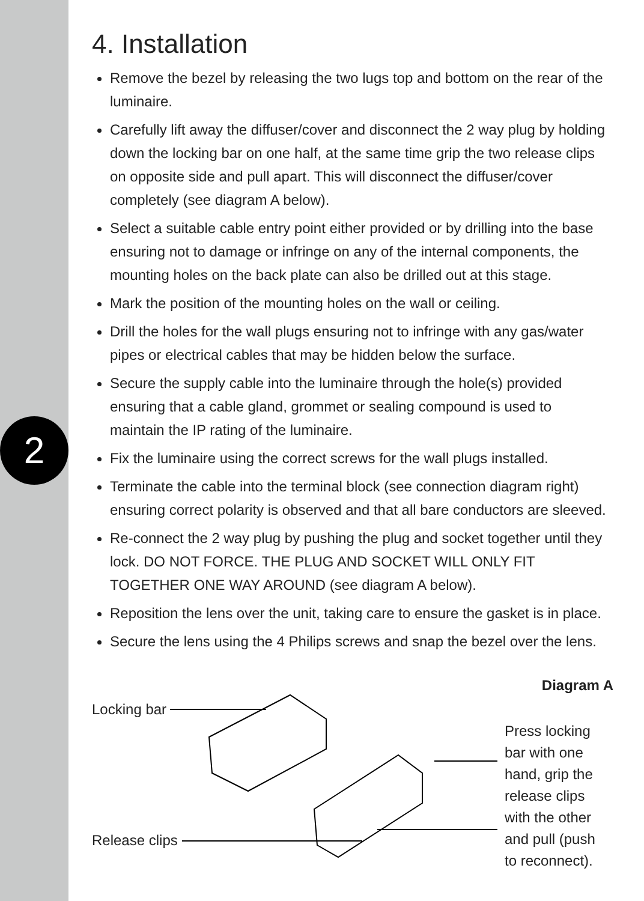2
4. Installation
Remove the bezel by releasing the two lugs top and bottom on the rear of the luminaire.
Carefully lift away the diffuser/cover and disconnect the 2 way plug by holding down the locking bar on one half, at the same time grip the two release clips on opposite side and pull apart. This will disconnect the diffuser/cover completely (see diagram A below).
Select a suitable cable entry point either provided or by drilling into the base ensuring not to damage or infringe on any of the internal components, the mounting holes on the back plate can also be drilled out at this stage.
Mark the position of the mounting holes on the wall or ceiling.
Drill the holes for the wall plugs ensuring not to infringe with any gas/water pipes or electrical cables that may be hidden below the surface.
Secure the supply cable into the luminaire through the hole(s) provided ensuring that a cable gland, grommet or sealing compound is used to maintain the IP rating of the luminaire.
Fix the luminaire using the correct screws for the wall plugs installed.
Terminate the cable into the terminal block (see connection diagram right) ensuring correct polarity is observed and that all bare conductors are sleeved.
Re-connect the 2 way plug by pushing the plug and socket together until they lock. DO NOT FORCE. THE PLUG AND SOCKET WILL ONLY FIT TOGETHER ONE WAY AROUND (see diagram A below).
Reposition the lens over the unit, taking care to ensure the gasket is in place.
Secure the lens using the 4 Philips screws and snap the bezel over the lens.
Diagram A
Locking bar
Release clips
Press locking
bar with one
hand, grip the
release clips
with the other
and pull (push
to reconnect).